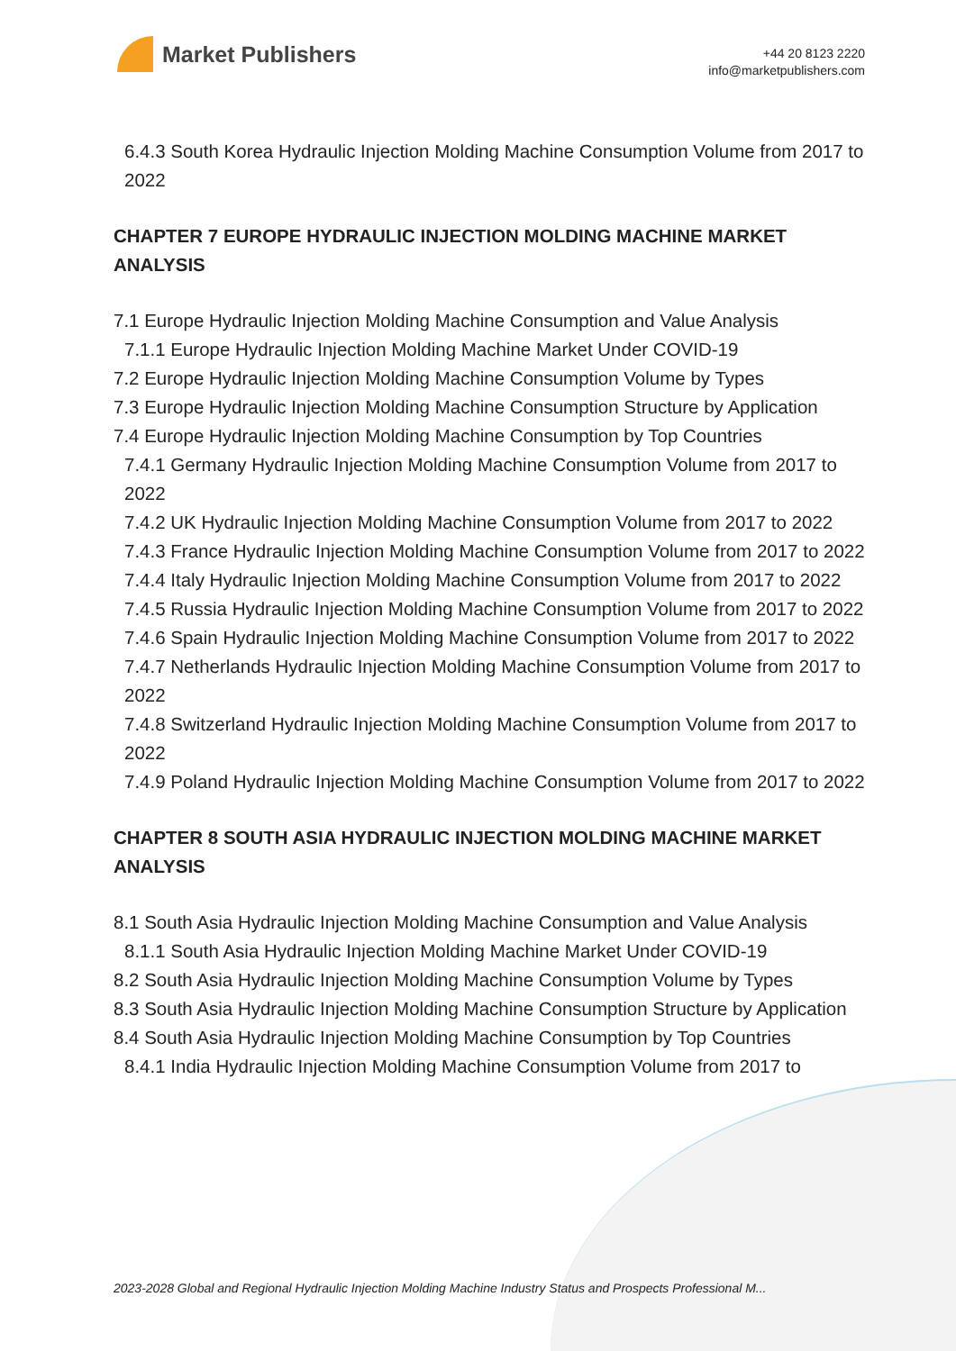Market Publishers
+44 20 8123 2220
info@marketpublishers.com
6.4.3 South Korea Hydraulic Injection Molding Machine Consumption Volume from 2017 to 2022
CHAPTER 7 EUROPE HYDRAULIC INJECTION MOLDING MACHINE MARKET ANALYSIS
7.1 Europe Hydraulic Injection Molding Machine Consumption and Value Analysis
7.1.1 Europe Hydraulic Injection Molding Machine Market Under COVID-19
7.2 Europe Hydraulic Injection Molding Machine Consumption Volume by Types
7.3 Europe Hydraulic Injection Molding Machine Consumption Structure by Application
7.4 Europe Hydraulic Injection Molding Machine Consumption by Top Countries
7.4.1 Germany Hydraulic Injection Molding Machine Consumption Volume from 2017 to 2022
7.4.2 UK Hydraulic Injection Molding Machine Consumption Volume from 2017 to 2022
7.4.3 France Hydraulic Injection Molding Machine Consumption Volume from 2017 to 2022
7.4.4 Italy Hydraulic Injection Molding Machine Consumption Volume from 2017 to 2022
7.4.5 Russia Hydraulic Injection Molding Machine Consumption Volume from 2017 to 2022
7.4.6 Spain Hydraulic Injection Molding Machine Consumption Volume from 2017 to 2022
7.4.7 Netherlands Hydraulic Injection Molding Machine Consumption Volume from 2017 to 2022
7.4.8 Switzerland Hydraulic Injection Molding Machine Consumption Volume from 2017 to 2022
7.4.9 Poland Hydraulic Injection Molding Machine Consumption Volume from 2017 to 2022
CHAPTER 8 SOUTH ASIA HYDRAULIC INJECTION MOLDING MACHINE MARKET ANALYSIS
8.1 South Asia Hydraulic Injection Molding Machine Consumption and Value Analysis
8.1.1 South Asia Hydraulic Injection Molding Machine Market Under COVID-19
8.2 South Asia Hydraulic Injection Molding Machine Consumption Volume by Types
8.3 South Asia Hydraulic Injection Molding Machine Consumption Structure by Application
8.4 South Asia Hydraulic Injection Molding Machine Consumption by Top Countries
8.4.1 India Hydraulic Injection Molding Machine Consumption Volume from 2017 to
2023-2028 Global and Regional Hydraulic Injection Molding Machine Industry Status and Prospects Professional M...